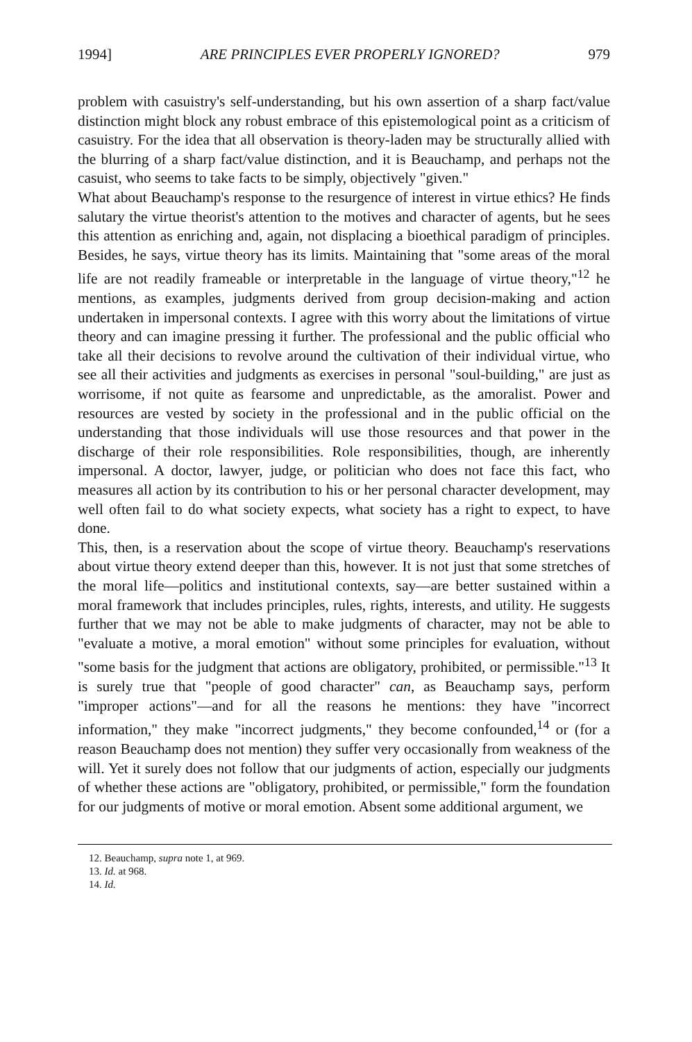1994] ARE PRINCIPLES EVER PROPERLY IGNORED? 979
problem with casuistry's self-understanding, but his own assertion of a sharp fact/value distinction might block any robust embrace of this epistemological point as a criticism of casuistry. For the idea that all observation is theory-laden may be structurally allied with the blurring of a sharp fact/value distinction, and it is Beauchamp, and perhaps not the casuist, who seems to take facts to be simply, objectively "given."
What about Beauchamp's response to the resurgence of interest in virtue ethics? He finds salutary the virtue theorist's attention to the motives and character of agents, but he sees this attention as enriching and, again, not displacing a bioethical paradigm of principles. Besides, he says, virtue theory has its limits. Maintaining that "some areas of the moral life are not readily frameable or interpretable in the language of virtue theory,"<sup>12</sup> he mentions, as examples, judgments derived from group decision-making and action undertaken in impersonal contexts. I agree with this worry about the limitations of virtue theory and can imagine pressing it further. The professional and the public official who take all their decisions to revolve around the cultivation of their individual virtue, who see all their activities and judgments as exercises in personal "soul-building," are just as worrisome, if not quite as fearsome and unpredictable, as the amoralist. Power and resources are vested by society in the professional and in the public official on the understanding that those individuals will use those resources and that power in the discharge of their role responsibilities. Role responsibilities, though, are inherently impersonal. A doctor, lawyer, judge, or politician who does not face this fact, who measures all action by its contribution to his or her personal character development, may well often fail to do what society expects, what society has a right to expect, to have done.
This, then, is a reservation about the scope of virtue theory. Beauchamp's reservations about virtue theory extend deeper than this, however. It is not just that some stretches of the moral life—politics and institutional contexts, say—are better sustained within a moral framework that includes principles, rules, rights, interests, and utility. He suggests further that we may not be able to make judgments of character, may not be able to "evaluate a motive, a moral emotion" without some principles for evaluation, without "some basis for the judgment that actions are obligatory, prohibited, or permissible."<sup>13</sup> It is surely true that "people of good character" can, as Beauchamp says, perform "improper actions"—and for all the reasons he mentions: they have "incorrect information," they make "incorrect judgments," they become confounded,<sup>14</sup> or (for a reason Beauchamp does not mention) they suffer very occasionally from weakness of the will. Yet it surely does not follow that our judgments of action, especially our judgments of whether these actions are "obligatory, prohibited, or permissible," form the foundation for our judgments of motive or moral emotion. Absent some additional argument, we
12. Beauchamp, supra note 1, at 969.
13. Id. at 968.
14. Id.